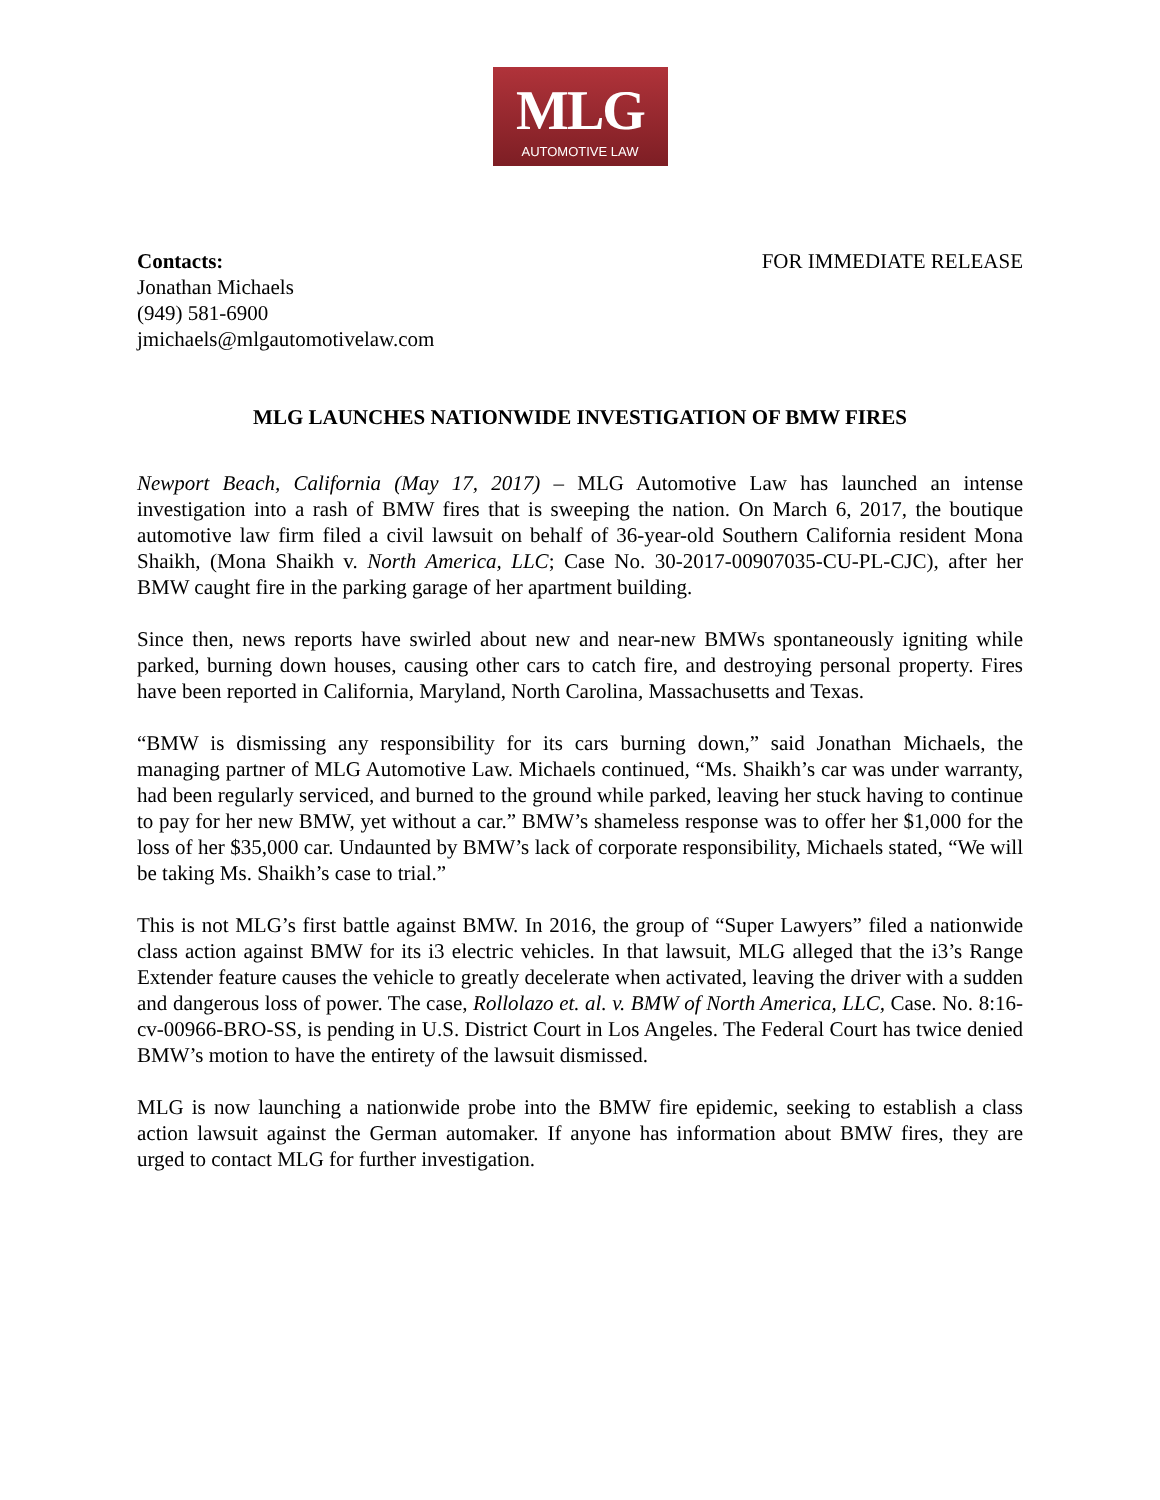MLG
AUTOMOTIVE LAW
Contacts:
Jonathan Michaels
(949) 581-6900
jmichaels@mlgautomotivelaw.com
FOR IMMEDIATE RELEASE
MLG LAUNCHES NATIONWIDE INVESTIGATION OF BMW FIRES
Newport Beach, California (May 17, 2017) – MLG Automotive Law has launched an intense investigation into a rash of BMW fires that is sweeping the nation. On March 6, 2017, the boutique automotive law firm filed a civil lawsuit on behalf of 36-year-old Southern California resident Mona Shaikh, (Mona Shaikh v. North America, LLC; Case No. 30-2017-00907035-CU-PL-CJC), after her BMW caught fire in the parking garage of her apartment building.
Since then, news reports have swirled about new and near-new BMWs spontaneously igniting while parked, burning down houses, causing other cars to catch fire, and destroying personal property. Fires have been reported in California, Maryland, North Carolina, Massachusetts and Texas.
“BMW is dismissing any responsibility for its cars burning down,” said Jonathan Michaels, the managing partner of MLG Automotive Law. Michaels continued, “Ms. Shaikh’s car was under warranty, had been regularly serviced, and burned to the ground while parked, leaving her stuck having to continue to pay for her new BMW, yet without a car.” BMW’s shameless response was to offer her $1,000 for the loss of her $35,000 car. Undaunted by BMW’s lack of corporate responsibility, Michaels stated, “We will be taking Ms. Shaikh’s case to trial.”
This is not MLG’s first battle against BMW. In 2016, the group of “Super Lawyers” filed a nationwide class action against BMW for its i3 electric vehicles. In that lawsuit, MLG alleged that the i3’s Range Extender feature causes the vehicle to greatly decelerate when activated, leaving the driver with a sudden and dangerous loss of power. The case, Rollolazo et. al. v. BMW of North America, LLC, Case. No. 8:16-cv-00966-BRO-SS, is pending in U.S. District Court in Los Angeles. The Federal Court has twice denied BMW’s motion to have the entirety of the lawsuit dismissed.
MLG is now launching a nationwide probe into the BMW fire epidemic, seeking to establish a class action lawsuit against the German automaker. If anyone has information about BMW fires, they are urged to contact MLG for further investigation.